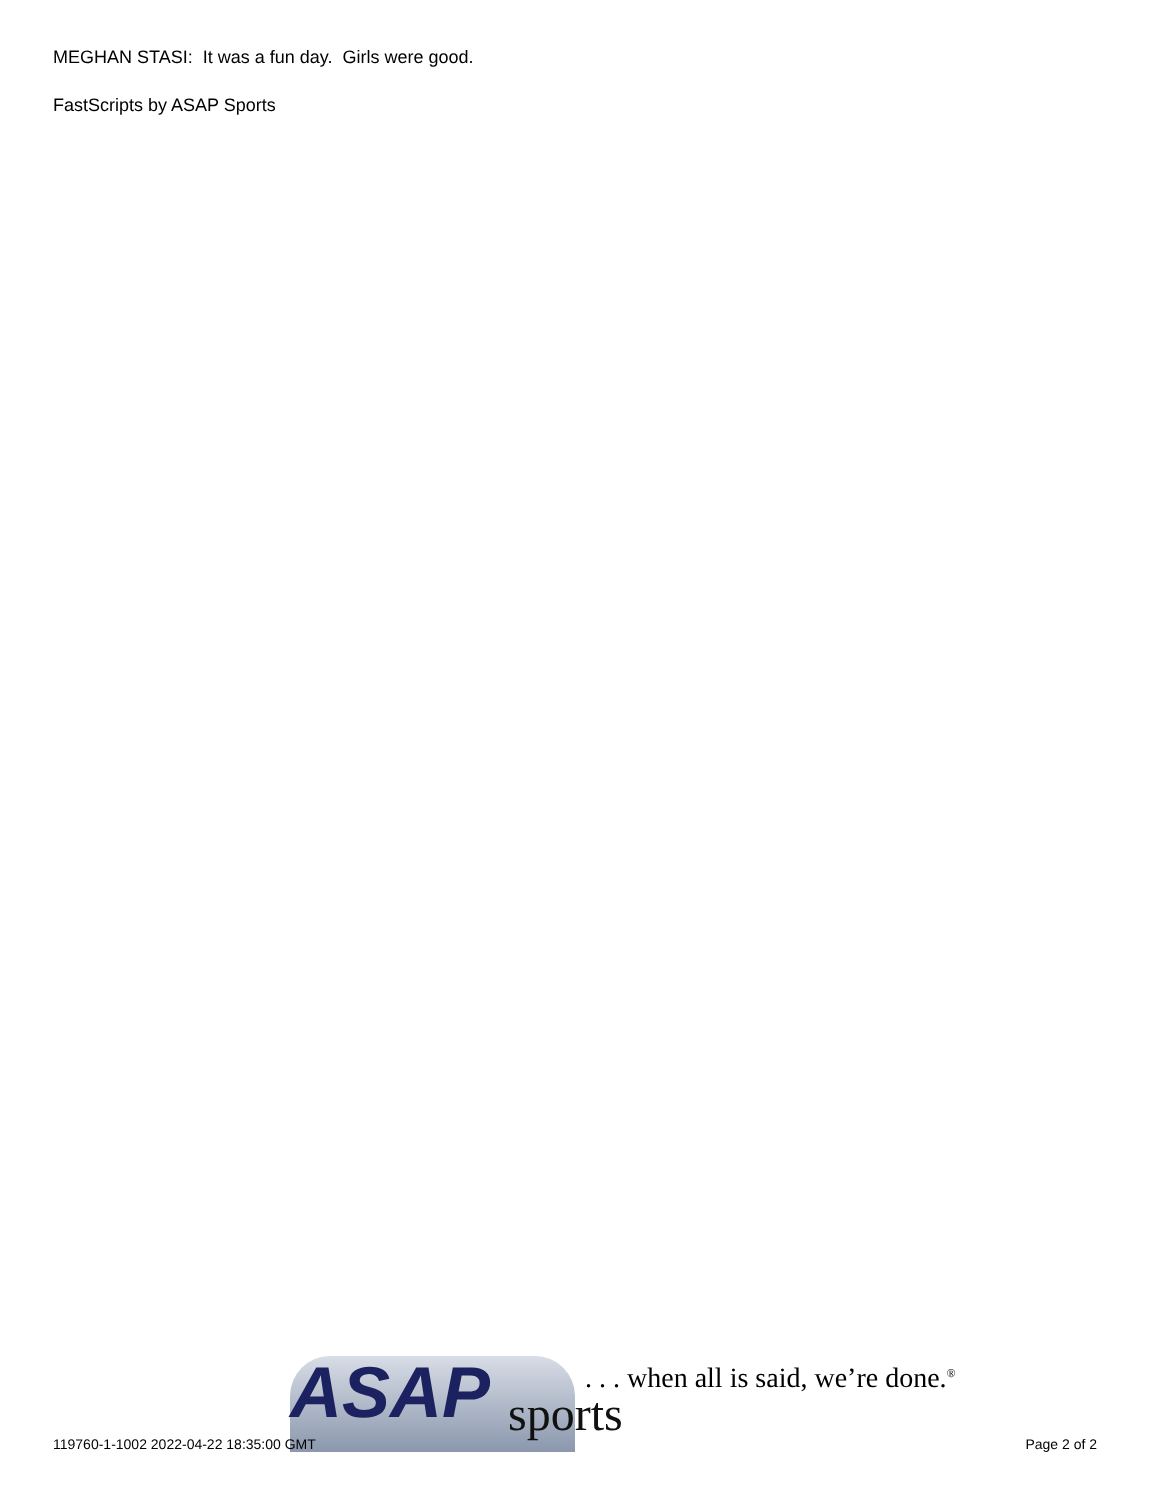MEGHAN STASI: It was a fun day. Girls were good.
FastScripts by ASAP Sports
ASAP sports
. . . when all is said, we’re done.<sup>®</sup>
119760-1-1002 2022-04-22 18:35:00 GMT
Page 2 of 2